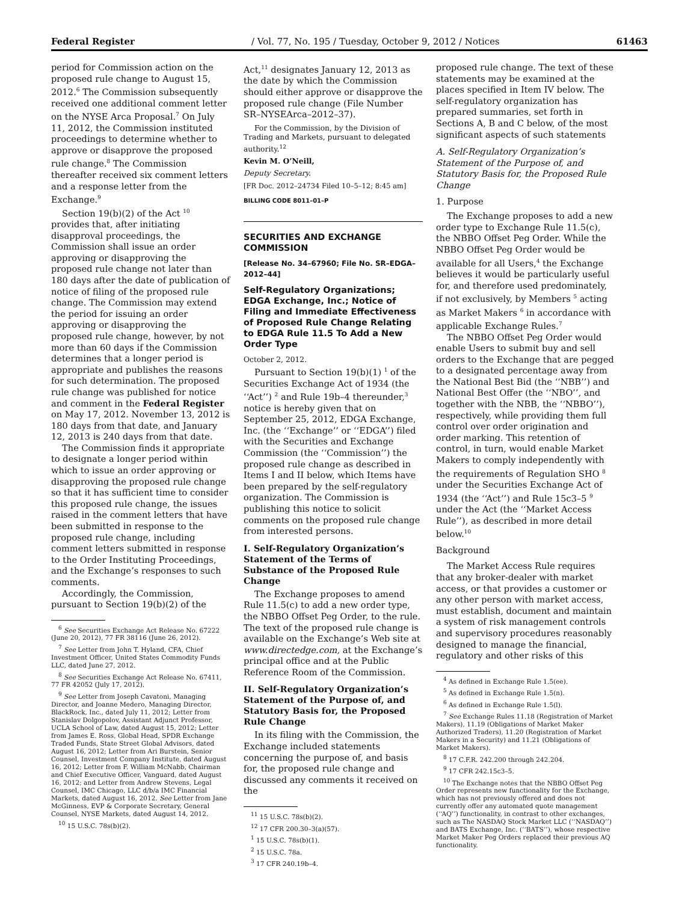Federal Register / Vol. 77, No. 195 / Tuesday, October 9, 2012 / Notices 61463
period for Commission action on the proposed rule change to August 15, 2012.<sup>6</sup> The Commission subsequently received one additional comment letter on the NYSE Arca Proposal.<sup>7</sup> On July 11, 2012, the Commission instituted proceedings to determine whether to approve or disapprove the proposed rule change.<sup>8</sup> The Commission thereafter received six comment letters and a response letter from the Exchange.<sup>9</sup>
Section 19(b)(2) of the Act <sup>10</sup> provides that, after initiating disapproval proceedings, the Commission shall issue an order approving or disapproving the proposed rule change not later than 180 days after the date of publication of notice of filing of the proposed rule change. The Commission may extend the period for issuing an order approving or disapproving the proposed rule change, however, by not more than 60 days if the Commission determines that a longer period is appropriate and publishes the reasons for such determination. The proposed rule change was published for notice and comment in the Federal Register on May 17, 2012. November 13, 2012 is 180 days from that date, and January 12, 2013 is 240 days from that date.
The Commission finds it appropriate to designate a longer period within which to issue an order approving or disapproving the proposed rule change so that it has sufficient time to consider this proposed rule change, the issues raised in the comment letters that have been submitted in response to the proposed rule change, including comment letters submitted in response to the Order Instituting Proceedings, and the Exchange’s responses to such comments.
Accordingly, the Commission, pursuant to Section 19(b)(2) of the
<sup>6</sup> See Securities Exchange Act Release No. 67222 (June 20, 2012), 77 FR 38116 (June 26, 2012).
<sup>7</sup> See Letter from John T. Hyland, CFA, Chief Investment Officer, United States Commodity Funds LLC, dated June 27, 2012.
<sup>8</sup> See Securities Exchange Act Release No. 67411, 77 FR 42052 (July 17, 2012).
<sup>9</sup> See Letter from Joseph Cavatoni, Managing Director, and Joanne Medero, Managing Director, BlackRock, Inc., dated July 11, 2012; Letter from Stanislav Dolgopolov, Assistant Adjunct Professor, UCLA School of Law, dated August 15, 2012; Letter from James E. Ross, Global Head, SPDR Exchange Traded Funds, State Street Global Advisors, dated August 16, 2012; Letter from Ari Burstein, Senior Counsel, Investment Company Institute, dated August 16, 2012; Letter from F. William McNabb, Chairman and Chief Executive Officer, Vanguard, dated August 16, 2012; and Letter from Andrew Stevens, Legal Counsel, IMC Chicago, LLC d/b/a IMC Financial Markets, dated August 16, 2012. See Letter from Jane McGinness, EVP & Corporate Secretary, General Counsel, NYSE Markets, dated August 14, 2012.
<sup>10</sup> 15 U.S.C. 78s(b)(2).
Act,<sup>11</sup> designates January 12, 2013 as the date by which the Commission should either approve or disapprove the proposed rule change (File Number SR–NYSEArca–2012–37).
For the Commission, by the Division of Trading and Markets, pursuant to delegated authority.<sup>12</sup>
Kevin M. O’Neill,
Deputy Secretary.
[FR Doc. 2012–24734 Filed 10–5–12; 8:45 am]
BILLING CODE 8011–01–P
SECURITIES AND EXCHANGE COMMISSION
[Release No. 34–67960; File No. SR–EDGA–2012–44]
Self-Regulatory Organizations; EDGA Exchange, Inc.; Notice of Filing and Immediate Effectiveness of Proposed Rule Change Relating to EDGA Rule 11.5 To Add a New Order Type
October 2, 2012.
Pursuant to Section 19(b)(1) <sup>1</sup> of the Securities Exchange Act of 1934 (the ‘‘Act’’) <sup>2</sup> and Rule 19b–4 thereunder,<sup>3</sup> notice is hereby given that on September 25, 2012, EDGA Exchange, Inc. (the ‘‘Exchange’’ or ‘‘EDGA’’) filed with the Securities and Exchange Commission (the ‘‘Commission’’) the proposed rule change as described in Items I and II below, which Items have been prepared by the self-regulatory organization. The Commission is publishing this notice to solicit comments on the proposed rule change from interested persons.
I. Self-Regulatory Organization’s Statement of the Terms of Substance of the Proposed Rule Change
The Exchange proposes to amend Rule 11.5(c) to add a new order type, the NBBO Offset Peg Order, to the rule. The text of the proposed rule change is available on the Exchange’s Web site at www.directedge.com, at the Exchange’s principal office and at the Public Reference Room of the Commission.
II. Self-Regulatory Organization’s Statement of the Purpose of, and Statutory Basis for, the Proposed Rule Change
In its filing with the Commission, the Exchange included statements concerning the purpose of, and basis for, the proposed rule change and discussed any comments it received on the
<sup>11</sup> 15 U.S.C. 78s(b)(2).
<sup>12</sup> 17 CFR 200.30–3(a)(57).
<sup>1</sup> 15 U.S.C. 78s(b)(1).
<sup>2</sup> 15 U.S.C. 78a.
<sup>3</sup> 17 CFR 240.19b–4.
proposed rule change. The text of these statements may be examined at the places specified in Item IV below. The self-regulatory organization has prepared summaries, set forth in Sections A, B and C below, of the most significant aspects of such statements
A. Self-Regulatory Organization’s Statement of the Purpose of, and Statutory Basis for, the Proposed Rule Change
1. Purpose
The Exchange proposes to add a new order type to Exchange Rule 11.5(c), the NBBO Offset Peg Order. While the NBBO Offset Peg Order would be available for all Users,<sup>4</sup> the Exchange believes it would be particularly useful for, and therefore used predominately, if not exclusively, by Members <sup>5</sup> acting as Market Makers <sup>6</sup> in accordance with applicable Exchange Rules.<sup>7</sup>
The NBBO Offset Peg Order would enable Users to submit buy and sell orders to the Exchange that are pegged to a designated percentage away from the National Best Bid (the ‘‘NBB’’) and National Best Offer (the ‘‘NBO’’, and together with the NBB, the ‘‘NBBO’’), respectively, while providing them full control over order origination and order marking. This retention of control, in turn, would enable Market Makers to comply independently with the requirements of Regulation SHO <sup>8</sup> under the Securities Exchange Act of 1934 (the ‘‘Act’’) and Rule 15c3–5 <sup>9</sup> under the Act (the ‘‘Market Access Rule’’), as described in more detail below.<sup>10</sup>
Background
The Market Access Rule requires that any broker-dealer with market access, or that provides a customer or any other person with market access, must establish, document and maintain a system of risk management controls and supervisory procedures reasonably designed to manage the financial, regulatory and other risks of this
<sup>4</sup> As defined in Exchange Rule 1.5(ee).
<sup>5</sup> As defined in Exchange Rule 1.5(n).
<sup>6</sup> As defined in Exchange Rule 1.5(l).
<sup>7</sup> See Exchange Rules 11.18 (Registration of Market Makers), 11.19 (Obligations of Market Maker Authorized Traders), 11.20 (Registration of Market Makers in a Security) and 11.21 (Obligations of Market Makers).
<sup>8</sup> 17 C.F.R. 242.200 through 242.204.
<sup>9</sup> 17 CFR 242.15c3–5.
<sup>10</sup> The Exchange notes that the NBBO Offset Peg Order represents new functionality for the Exchange, which has not previously offered and does not currently offer any automated quote management (‘‘AQ’’) functionality, in contrast to other exchanges, such as The NASDAQ Stock Market LLC (‘‘NASDAQ’’) and BATS Exchange, Inc. (‘‘BATS’’), whose respective Market Maker Peg Orders replaced their previous AQ functionality.